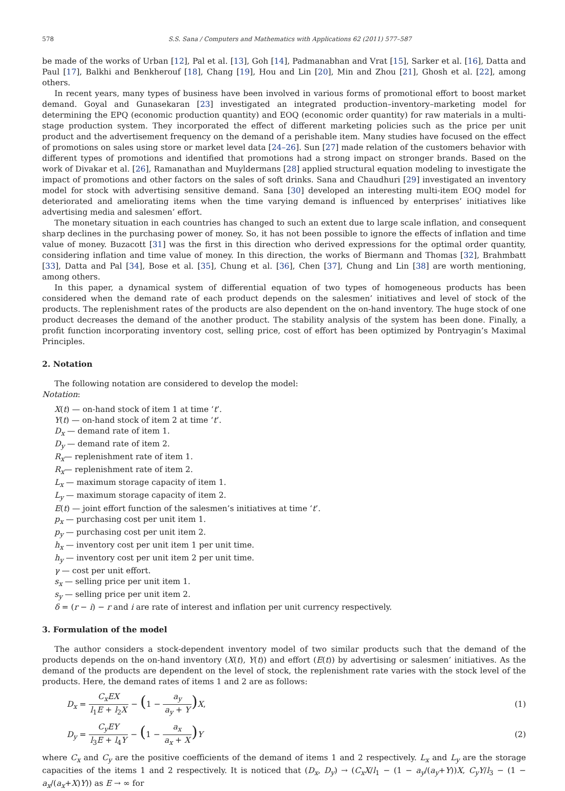578 S.S. Sana / Computers and Mathematics with Applications 62 (2011) 577–587
be made of the works of Urban [12], Pal et al. [13], Goh [14], Padmanabhan and Vrat [15], Sarker et al. [16], Datta and Paul [17], Balkhi and Benkherouf [18], Chang [19], Hou and Lin [20], Min and Zhou [21], Ghosh et al. [22], among others.
In recent years, many types of business have been involved in various forms of promotional effort to boost market demand. Goyal and Gunasekaran [23] investigated an integrated production–inventory–marketing model for determining the EPQ (economic production quantity) and EOQ (economic order quantity) for raw materials in a multi-stage production system. They incorporated the effect of different marketing policies such as the price per unit product and the advertisement frequency on the demand of a perishable item. Many studies have focused on the effect of promotions on sales using store or market level data [24–26]. Sun [27] made relation of the customers behavior with different types of promotions and identified that promotions had a strong impact on stronger brands. Based on the work of Divakar et al. [26], Ramanathan and Muyldermans [28] applied structural equation modeling to investigate the impact of promotions and other factors on the sales of soft drinks. Sana and Chaudhuri [29] investigated an inventory model for stock with advertising sensitive demand. Sana [30] developed an interesting multi-item EOQ model for deteriorated and ameliorating items when the time varying demand is influenced by enterprises’ initiatives like advertising media and salesmen’ effort.
The monetary situation in each countries has changed to such an extent due to large scale inflation, and consequent sharp declines in the purchasing power of money. So, it has not been possible to ignore the effects of inflation and time value of money. Buzacott [31] was the first in this direction who derived expressions for the optimal order quantity, considering inflation and time value of money. In this direction, the works of Biermann and Thomas [32], Brahmbatt [33], Datta and Pal [34], Bose et al. [35], Chung et al. [36], Chen [37], Chung and Lin [38] are worth mentioning, among others.
In this paper, a dynamical system of differential equation of two types of homogeneous products has been considered when the demand rate of each product depends on the salesmen’ initiatives and level of stock of the products. The replenishment rates of the products are also dependent on the on-hand inventory. The huge stock of one product decreases the demand of the another product. The stability analysis of the system has been done. Finally, a profit function incorporating inventory cost, selling price, cost of effort has been optimized by Pontryagin’s Maximal Principles.
2. Notation
The following notation are considered to develop the model:
Notation:
X(t) — on-hand stock of item 1 at time ‘t’.
Y(t) — on-hand stock of item 2 at time ‘t’.
D<sub>x</sub> — demand rate of item 1.
D<sub>y</sub> — demand rate of item 2.
R<sub>x</sub>— replenishment rate of item 1.
R<sub>x</sub>— replenishment rate of item 2.
L<sub>x</sub> — maximum storage capacity of item 1.
L<sub>y</sub> — maximum storage capacity of item 2.
E(t) — joint effort function of the salesmen’s initiatives at time ‘t’.
p<sub>x</sub> — purchasing cost per unit item 1.
p<sub>y</sub> — purchasing cost per unit item 2.
h<sub>x</sub> — inventory cost per unit item 1 per unit time.
h<sub>y</sub> — inventory cost per unit item 2 per unit time.
γ — cost per unit effort.
s<sub>x</sub> — selling price per unit item 1.
s<sub>y</sub> — selling price per unit item 2.
δ = (r − i) − r and i are rate of interest and inflation per unit currency respectively.
3. Formulation of the model
The author considers a stock-dependent inventory model of two similar products such that the demand of the products depends on the on-hand inventory (X(t), Y(t)) and effort (E(t)) by advertising or salesmen’ initiatives. As the demand of the products are dependent on the level of stock, the replenishment rate varies with the stock level of the products. Here, the demand rates of items 1 and 2 are as follows:
D<sub>x</sub> = C<sub>x</sub>EX l<sub>1</sub>E + l<sub>2</sub>X − (1 − a<sub>y</sub> a<sub>y</sub> + Y) X,
(1)
D<sub>y</sub> = C<sub>y</sub>EY l<sub>3</sub>E + l<sub>4</sub>Y − (1 − a<sub>x</sub> a<sub>x</sub> + X) Y
(2)
where C<sub>x</sub> and C<sub>y</sub> are the positive coefficients of the demand of items 1 and 2 respectively. L<sub>x</sub> and L<sub>y</sub> are the storage capacities of the items 1 and 2 respectively. It is noticed that (D<sub>x</sub>, D<sub>y</sub>) → (C<sub>x</sub>X/l<sub>1</sub> − (1 − a<sub>y</sub>/(a<sub>y</sub>+Y))X, C<sub>y</sub>Y/l<sub>3</sub> − (1 − a<sub>x</sub>/(a<sub>x</sub>+X)Y)) as E → ∞ for